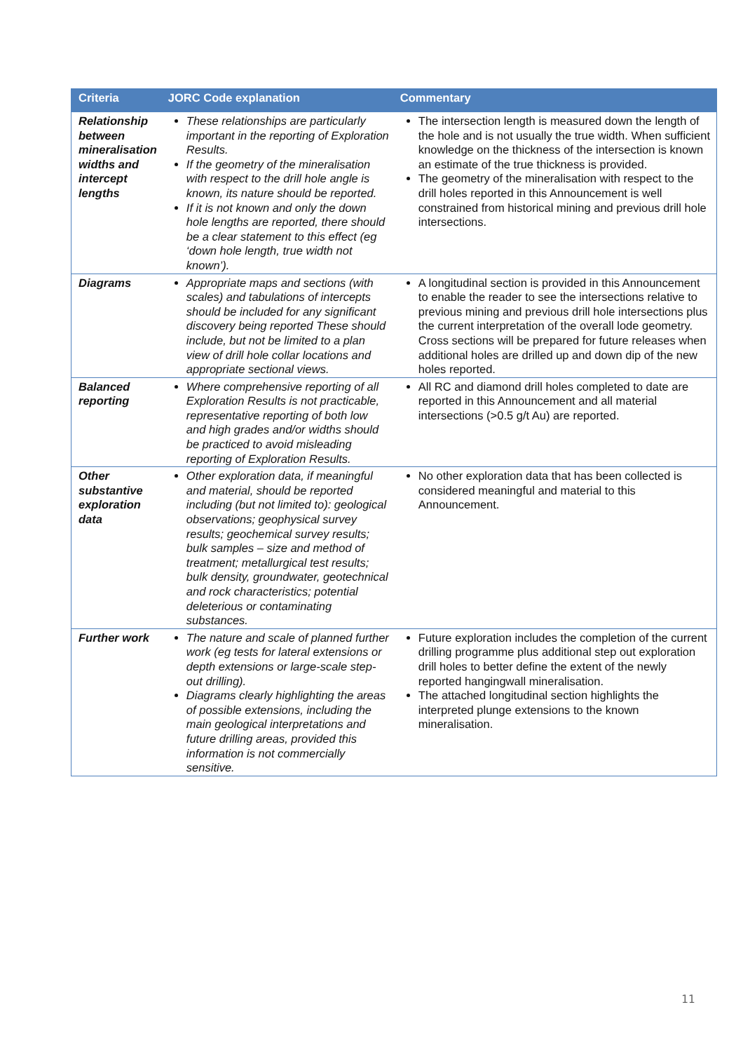| Criteria | JORC Code explanation | Commentary |
| --- | --- | --- |
| Relationship between mineralisation widths and intercept lengths | These relationships are particularly important in the reporting of Exploration Results. If the geometry of the mineralisation with respect to the drill hole angle is known, its nature should be reported. If it is not known and only the down hole lengths are reported, there should be a clear statement to this effect (eg ‘down hole length, true width not known’). | The intersection length is measured down the length of the hole and is not usually the true width. When sufficient knowledge on the thickness of the intersection is known an estimate of the true thickness is provided. The geometry of the mineralisation with respect to the drill holes reported in this Announcement is well constrained from historical mining and previous drill hole intersections. |
| Diagrams | Appropriate maps and sections (with scales) and tabulations of intercepts should be included for any significant discovery being reported These should include, but not be limited to a plan view of drill hole collar locations and appropriate sectional views. | A longitudinal section is provided in this Announcement to enable the reader to see the intersections relative to previous mining and previous drill hole intersections plus the current interpretation of the overall lode geometry. Cross sections will be prepared for future releases when additional holes are drilled up and down dip of the new holes reported. |
| Balanced reporting | Where comprehensive reporting of all Exploration Results is not practicable, representative reporting of both low and high grades and/or widths should be practiced to avoid misleading reporting of Exploration Results. | All RC and diamond drill holes completed to date are reported in this Announcement and all material intersections (>0.5 g/t Au) are reported. |
| Other substantive exploration data | Other exploration data, if meaningful and material, should be reported including (but not limited to): geological observations; geophysical survey results; geochemical survey results; bulk samples – size and method of treatment; metallurgical test results; bulk density, groundwater, geotechnical and rock characteristics; potential deleterious or contaminating substances. | No other exploration data that has been collected is considered meaningful and material to this Announcement. |
| Further work | The nature and scale of planned further work (eg tests for lateral extensions or depth extensions or large-scale step-out drilling). Diagrams clearly highlighting the areas of possible extensions, including the main geological interpretations and future drilling areas, provided this information is not commercially sensitive. | Future exploration includes the completion of the current drilling programme plus additional step out exploration drill holes to better define the extent of the newly reported hangingwall mineralisation. The attached longitudinal section highlights the interpreted plunge extensions to the known mineralisation. |
11